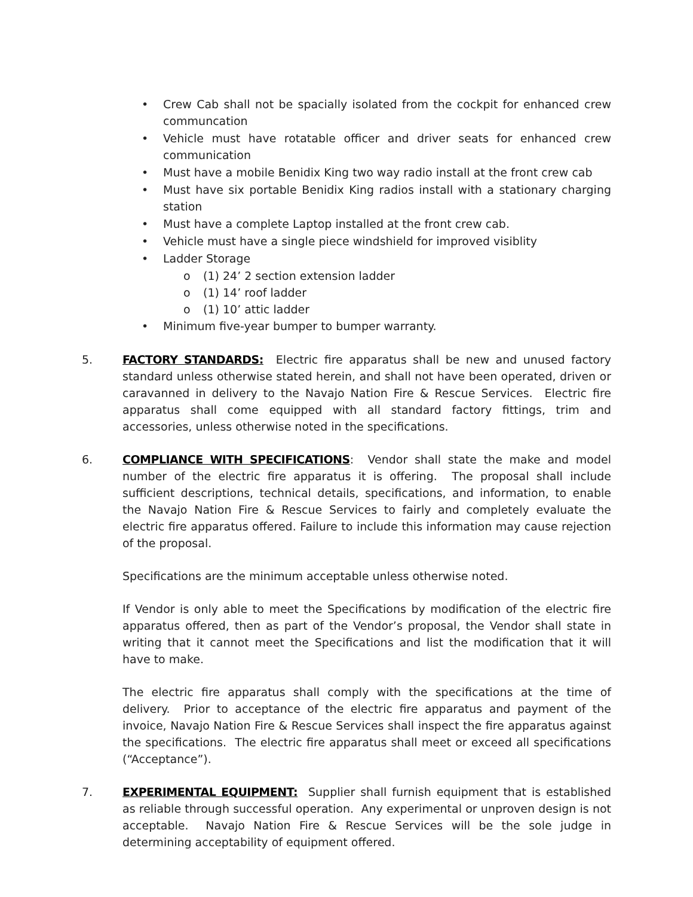• Crew Cab shall not be spacially isolated from the cockpit for enhanced crew communcation
• Vehicle must have rotatable officer and driver seats for enhanced crew communication
• Must have a mobile Benidix King two way radio install at the front crew cab
• Must have six portable Benidix King radios install with a stationary charging station
• Must have a complete Laptop installed at the front crew cab.
• Vehicle must have a single piece windshield for improved visiblity
• Ladder Storage
o (1) 24’ 2 section extension ladder
o (1) 14’ roof ladder
o (1) 10’ attic ladder
• Minimum five-year bumper to bumper warranty.
5. FACTORY STANDARDS: Electric fire apparatus shall be new and unused factory standard unless otherwise stated herein, and shall not have been operated, driven or caravanned in delivery to the Navajo Nation Fire & Rescue Services. Electric fire apparatus shall come equipped with all standard factory fittings, trim and accessories, unless otherwise noted in the specifications.
6. COMPLIANCE WITH SPECIFICATIONS: Vendor shall state the make and model number of the electric fire apparatus it is offering. The proposal shall include sufficient descriptions, technical details, specifications, and information, to enable the Navajo Nation Fire & Rescue Services to fairly and completely evaluate the electric fire apparatus offered. Failure to include this information may cause rejection of the proposal.
Specifications are the minimum acceptable unless otherwise noted.
If Vendor is only able to meet the Specifications by modification of the electric fire apparatus offered, then as part of the Vendor’s proposal, the Vendor shall state in writing that it cannot meet the Specifications and list the modification that it will have to make.
The electric fire apparatus shall comply with the specifications at the time of delivery. Prior to acceptance of the electric fire apparatus and payment of the invoice, Navajo Nation Fire & Rescue Services shall inspect the fire apparatus against the specifications. The electric fire apparatus shall meet or exceed all specifications (“Acceptance”).
7. EXPERIMENTAL EQUIPMENT: Supplier shall furnish equipment that is established as reliable through successful operation. Any experimental or unproven design is not acceptable. Navajo Nation Fire & Rescue Services will be the sole judge in determining acceptability of equipment offered.